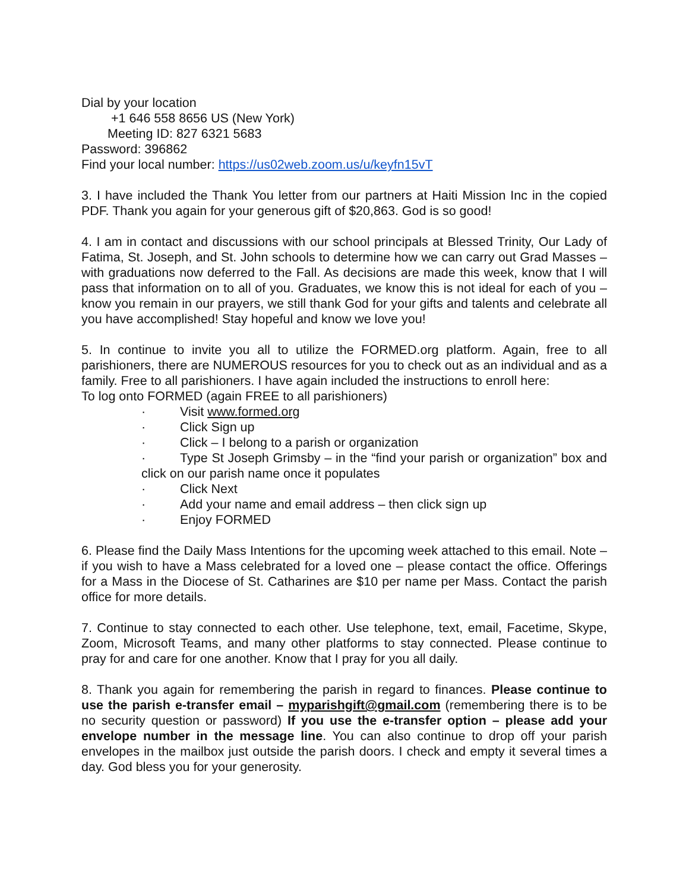Dial by your location
+1 646 558 8656 US (New York)
Meeting ID: 827 6321 5683
Password: 396862
Find your local number: https://us02web.zoom.us/u/keyfn15vT
3. I have included the Thank You letter from our partners at Haiti Mission Inc in the copied PDF. Thank you again for your generous gift of $20,863. God is so good!
4. I am in contact and discussions with our school principals at Blessed Trinity, Our Lady of Fatima, St. Joseph, and St. John schools to determine how we can carry out Grad Masses – with graduations now deferred to the Fall. As decisions are made this week, know that I will pass that information on to all of you. Graduates, we know this is not ideal for each of you – know you remain in our prayers, we still thank God for your gifts and talents and celebrate all you have accomplished! Stay hopeful and know we love you!
5. In continue to invite you all to utilize the FORMED.org platform. Again, free to all parishioners, there are NUMEROUS resources for you to check out as an individual and as a family. Free to all parishioners. I have again included the instructions to enroll here:
To log onto FORMED (again FREE to all parishioners)
· Visit www.formed.org
· Click Sign up
· Click – I belong to a parish or organization
· Type St Joseph Grimsby – in the “find your parish or organization” box and click on our parish name once it populates
· Click Next
· Add your name and email address – then click sign up
· Enjoy FORMED
6. Please find the Daily Mass Intentions for the upcoming week attached to this email. Note – if you wish to have a Mass celebrated for a loved one – please contact the office. Offerings for a Mass in the Diocese of St. Catharines are $10 per name per Mass. Contact the parish office for more details.
7. Continue to stay connected to each other. Use telephone, text, email, Facetime, Skype, Zoom, Microsoft Teams, and many other platforms to stay connected. Please continue to pray for and care for one another. Know that I pray for you all daily.
8. Thank you again for remembering the parish in regard to finances. Please continue to use the parish e-transfer email – myparishgift@gmail.com (remembering there is to be no security question or password) If you use the e-transfer option – please add your envelope number in the message line. You can also continue to drop off your parish envelopes in the mailbox just outside the parish doors. I check and empty it several times a day. God bless you for your generosity.